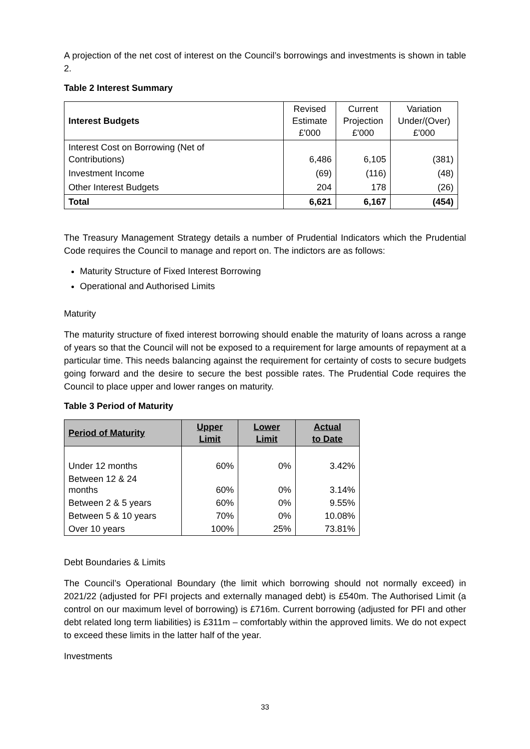A projection of the net cost of interest on the Council’s borrowings and investments is shown in table 2.
Table 2 Interest Summary
| Interest Budgets | Revised Estimate £'000 | Current Projection £'000 | Variation Under/(Over) £'000 |
| Interest Cost on Borrowing (Net of Contributions) | 6,486 | 6,105 | (381) |
| Investment Income | (69) | (116) | (48) |
| Other Interest Budgets | 204 | 178 | (26) |
| Total | 6,621 | 6,167 | (454) |
The Treasury Management Strategy details a number of Prudential Indicators which the Prudential Code requires the Council to manage and report on. The indictors are as follows:
Maturity Structure of Fixed Interest Borrowing
Operational and Authorised Limits
Maturity
The maturity structure of fixed interest borrowing should enable the maturity of loans across a range of years so that the Council will not be exposed to a requirement for large amounts of repayment at a particular time. This needs balancing against the requirement for certainty of costs to secure budgets going forward and the desire to secure the best possible rates. The Prudential Code requires the Council to place upper and lower ranges on maturity.
Table 3 Period of Maturity
| Period of Maturity | Upper Limit | Lower Limit | Actual to Date |
| --- | --- | --- | --- |
| Under 12 months | 60% | 0% | 3.42% |
| Between 12 & 24 months | 60% | 0% | 3.14% |
| Between 2 & 5 years | 60% | 0% | 9.55% |
| Between 5 & 10 years | 70% | 0% | 10.08% |
| Over 10 years | 100% | 25% | 73.81% |
Debt Boundaries & Limits
The Council’s Operational Boundary (the limit which borrowing should not normally exceed) in 2021/22 (adjusted for PFI projects and externally managed debt) is £540m. The Authorised Limit (a control on our maximum level of borrowing) is £716m. Current borrowing (adjusted for PFI and other debt related long term liabilities) is £311m – comfortably within the approved limits. We do not expect to exceed these limits in the latter half of the year.
Investments
33